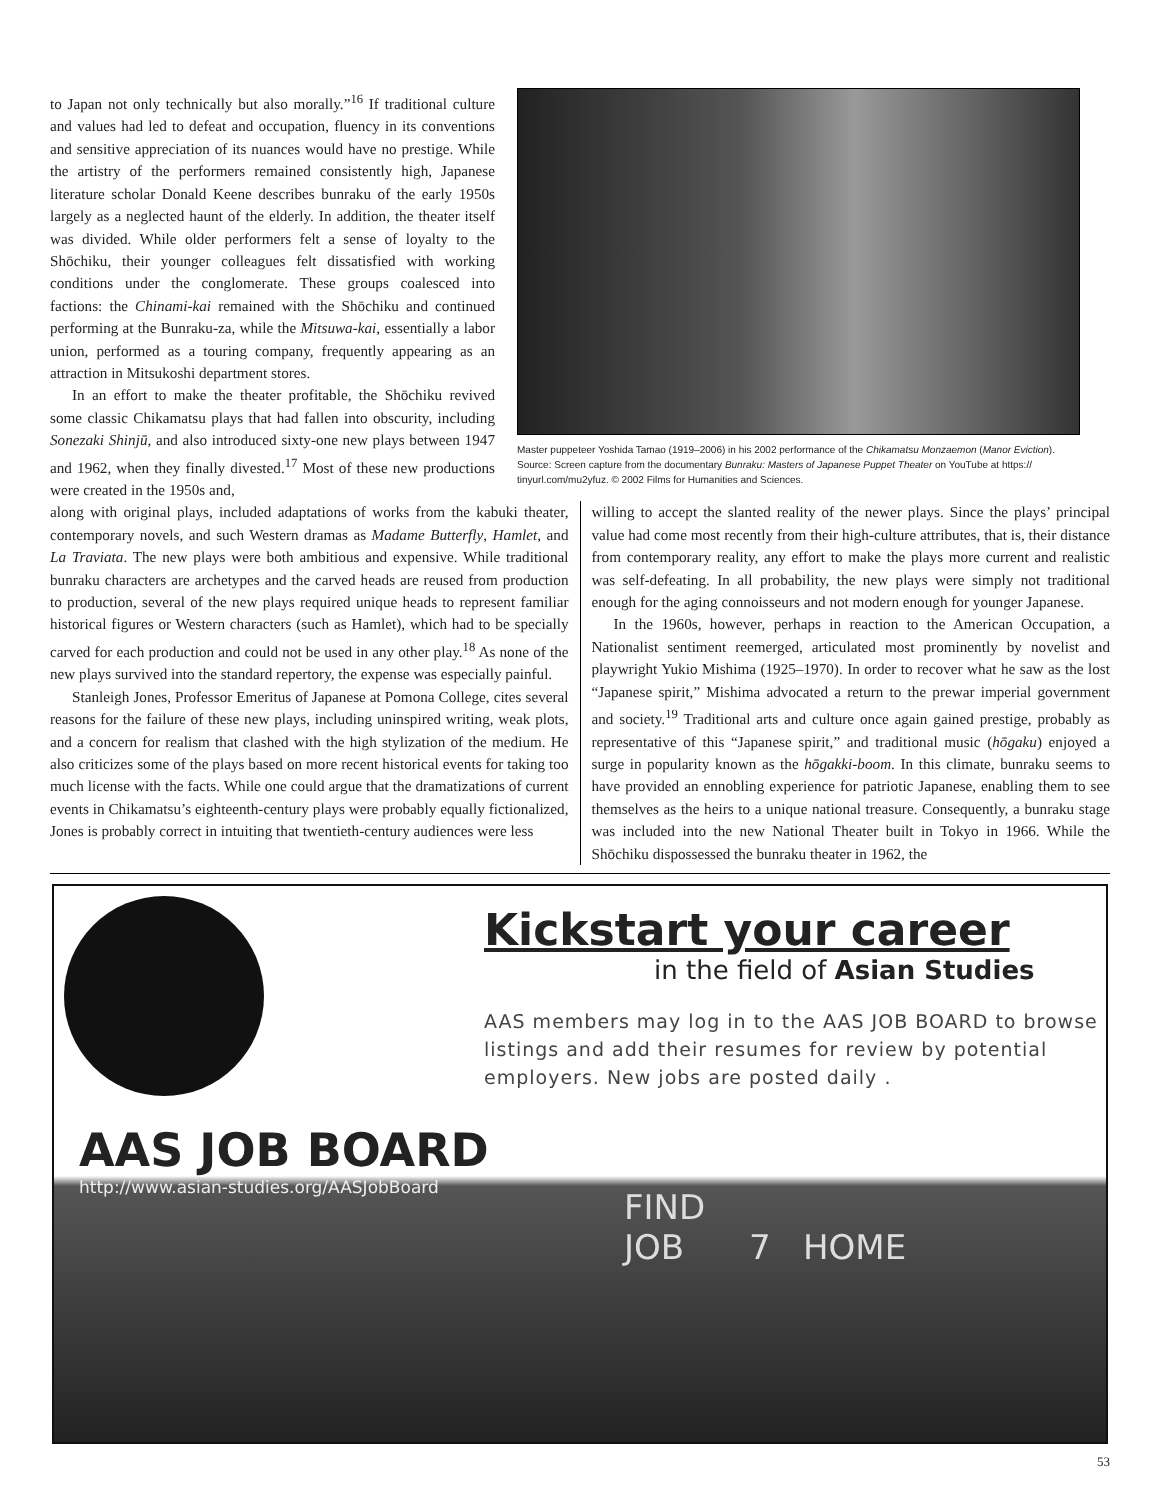to Japan not only technically but also morally.”<sup>16</sup> If traditional culture and values had led to defeat and occupation, fluency in its conventions and sensitive appreciation of its nuances would have no prestige. While the artistry of the performers remained consistently high, Japanese literature scholar Donald Keene describes bunraku of the early 1950s largely as a neglected haunt of the elderly. In addition, the theater itself was divided. While older performers felt a sense of loyalty to the Shōchiku, their younger colleagues felt dissatisfied with working conditions under the conglomerate. These groups coalesced into factions: the Chinami-kai remained with the Shōchiku and continued performing at the Bunraku-za, while the Mitsuwa-kai, essentially a labor union, performed as a touring company, frequently appearing as an attraction in Mitsukoshi department stores.
In an effort to make the theater profitable, the Shōchiku revived some classic Chikamatsu plays that had fallen into obscurity, including Sonezaki Shinjū, and also introduced sixty-one new plays between 1947 and 1962, when they finally divested.<sup>17</sup> Most of these new productions were created in the 1950s and,
Master puppeteer Yoshida Tamao (1919–2006) in his 2002 performance of the Chikamatsu Monzaemon (Manor Eviction). Source: Screen capture from the documentary Bunraku: Masters of Japanese Puppet Theater on YouTube at https:// tinyurl.com/mu2yfuz. © 2002 Films for Humanities and Sciences.
along with original plays, included adaptations of works from the kabuki theater, contemporary novels, and such Western dramas as Madame Butterfly, Hamlet, and La Traviata. The new plays were both ambitious and expensive. While traditional bunraku characters are archetypes and the carved heads are reused from production to production, several of the new plays required unique heads to represent familiar historical figures or Western characters (such as Hamlet), which had to be specially carved for each production and could not be used in any other play.<sup>18</sup> As none of the new plays survived into the standard repertory, the expense was especially painful.
Stanleigh Jones, Professor Emeritus of Japanese at Pomona College, cites several reasons for the failure of these new plays, including uninspired writing, weak plots, and a concern for realism that clashed with the high stylization of the medium. He also criticizes some of the plays based on more recent historical events for taking too much license with the facts. While one could argue that the dramatizations of current events in Chikamatsu’s eighteenth-century plays were probably equally fictionalized, Jones is probably correct in intuiting that twentieth-century audiences were less
willing to accept the slanted reality of the newer plays. Since the plays’ principal value had come most recently from their high-culture attributes, that is, their distance from contemporary reality, any effort to make the plays more current and realistic was self-defeating. In all probability, the new plays were simply not traditional enough for the aging connoisseurs and not modern enough for younger Japanese.
In the 1960s, however, perhaps in reaction to the American Occupation, a Nationalist sentiment reemerged, articulated most prominently by novelist and playwright Yukio Mishima (1925–1970). In order to recover what he saw as the lost “Japanese spirit,” Mishima advocated a return to the prewar imperial government and society.<sup>19</sup> Traditional arts and culture once again gained prestige, probably as representative of this “Japanese spirit,” and traditional music (hōgaku) enjoyed a surge in popularity known as the hōgakki-boom. In this climate, bunraku seems to have provided an ennobling experience for patriotic Japanese, enabling them to see themselves as the heirs to a unique national treasure. Consequently, a bunraku stage was included into the new National Theater built in Tokyo in 1966. While the Shōchiku dispossessed the bunraku theater in 1962, the
Kickstart your career
in the field of Asian Studies
AAS members may log in to the AAS JOB BOARD to browse listings and add their resumes for review by potential employers. New jobs are posted daily .
AAS JOB BOARD
http://www.asian-studies.org/AASJobBoard
FIND
JOB 7 HOME
53